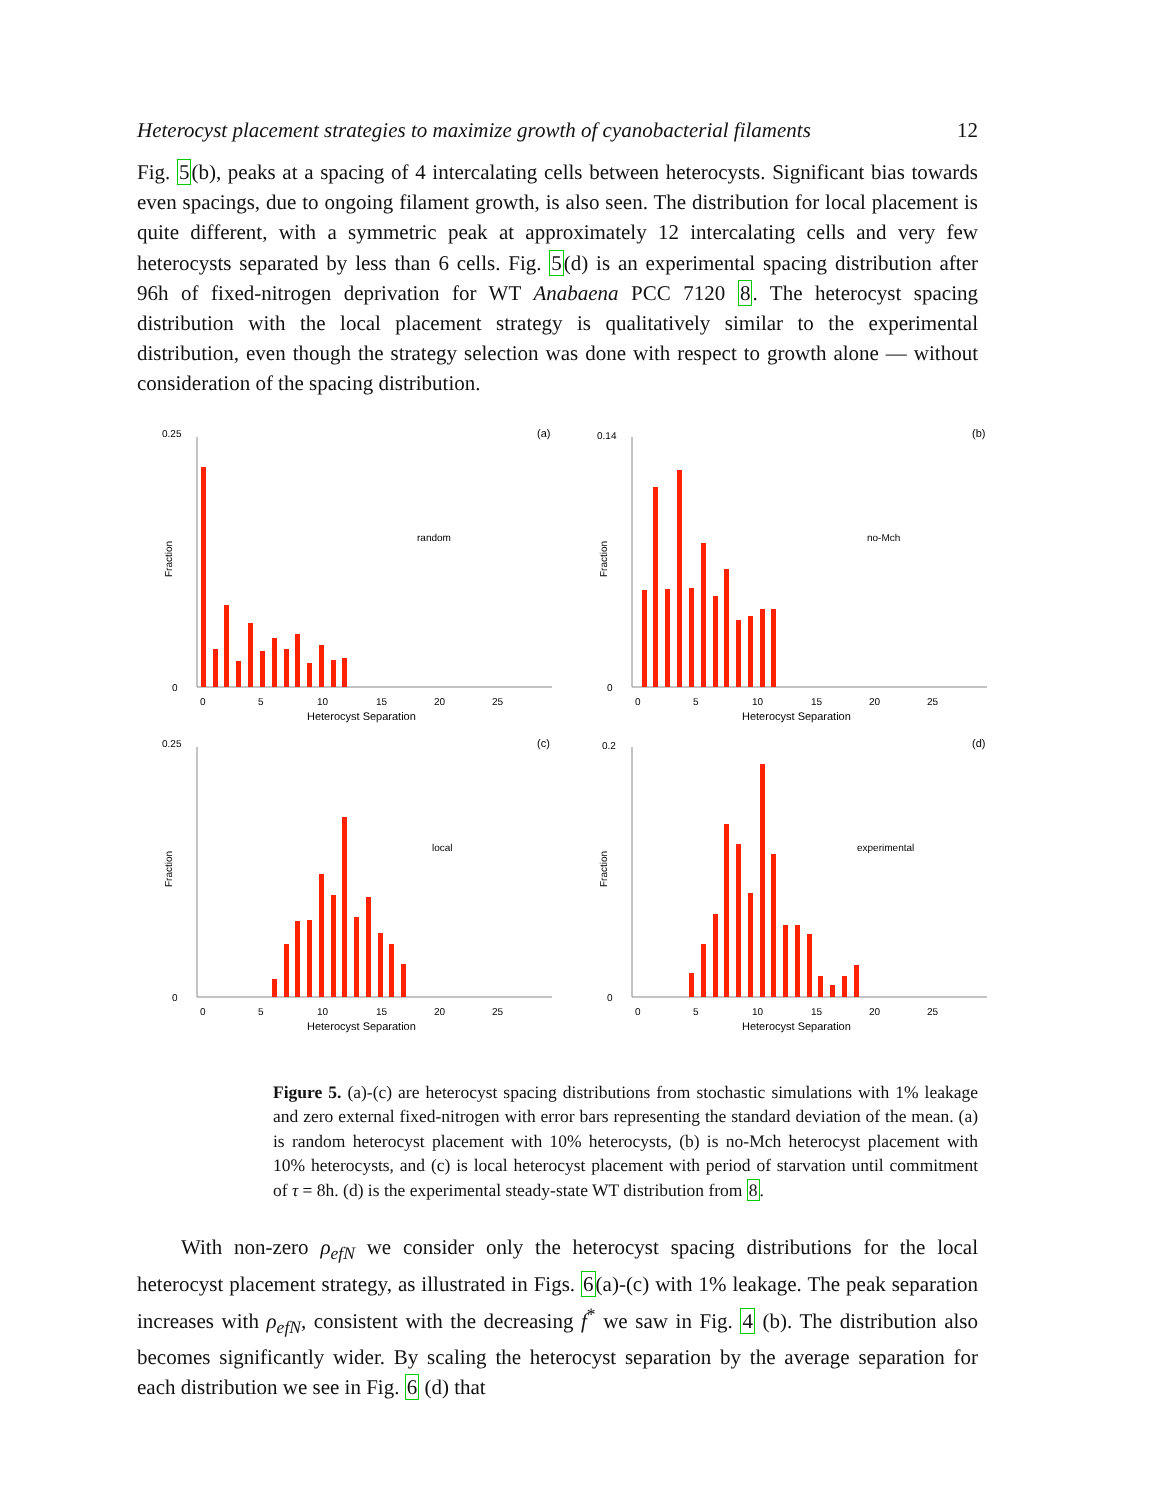Heterocyst placement strategies to maximize growth of cyanobacterial filaments 12
Fig. 5(b), peaks at a spacing of 4 intercalating cells between heterocysts. Significant bias towards even spacings, due to ongoing filament growth, is also seen. The distribution for local placement is quite different, with a symmetric peak at approximately 12 intercalating cells and very few heterocysts separated by less than 6 cells. Fig. 5(d) is an experimental spacing distribution after 96h of fixed-nitrogen deprivation for WT Anabaena PCC 7120 8. The heterocyst spacing distribution with the local placement strategy is qualitatively similar to the experimental distribution, even though the strategy selection was done with respect to growth alone — without consideration of the spacing distribution.
0.25
0
Fraction
(a)
random
Heterocyst Separation
0
5
10
15
20
25
0.14
0
Fraction
(b)
no-Mch
Heterocyst Separation
0
5
10
15
20
25
0.25
0
Fraction
(c)
local
Heterocyst Separation
0
5
10
15
20
25
0.2
0
Fraction
(d)
experimental
Heterocyst Separation
0
5
10
15
20
25
Figure 5. (a)-(c) are heterocyst spacing distributions from stochastic simulations with 1% leakage and zero external fixed-nitrogen with error bars representing the standard deviation of the mean. (a) is random heterocyst placement with 10% heterocysts, (b) is no-Mch heterocyst placement with 10% heterocysts, and (c) is local heterocyst placement with period of starvation until commitment of τ = 8h. (d) is the experimental steady-state WT distribution from 8.
With non-zero ρ<sub>efN</sub> we consider only the heterocyst spacing distributions for the local heterocyst placement strategy, as illustrated in Figs. 6(a)-(c) with 1% leakage. The peak separation increases with ρ<sub>efN</sub>, consistent with the decreasing f<sup>*</sup> we saw in Fig. 4 (b). The distribution also becomes significantly wider. By scaling the heterocyst separation by the average separation for each distribution we see in Fig. 6 (d) that